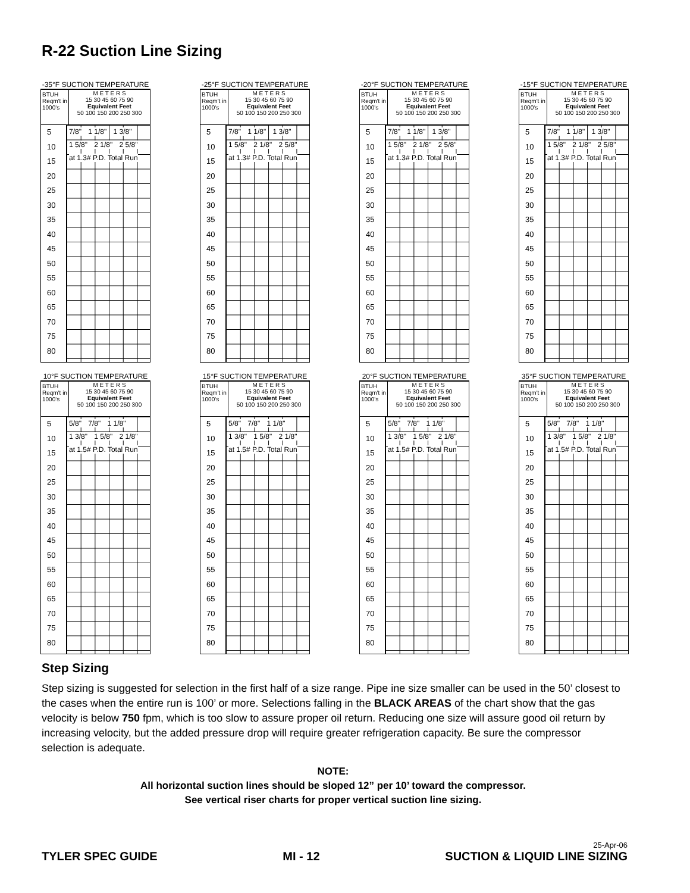R-22 Suction Line Sizing
-35°F SUCTION TEMPERATURE
BTUH Reqm't in 1000's
M E T E R S
15 30 45 60 75 90
Equivalent Feet
50 100 150 200 250 300
5
10
15
20
25
30
35
40
45
50
55
60
65
70
75
80
7/8" 1 1/8" 1 3/8" 1 5/8" 2 1/8" 2 5/8" at 1.3# P.D. Total Run
-25°F SUCTION TEMPERATURE
BTUH Reqm't in 1000's
M E T E R S
15 30 45 60 75 90
Equivalent Feet
50 100 150 200 250 300
5
10
15
20
25
30
35
40
45
50
55
60
65
70
75
80
7/8" 1 1/8" 1 3/8" 1 5/8" 2 1/8" 2 5/8" at 1.3# P.D. Total Run
-20°F SUCTION TEMPERATURE
BTUH Reqm't in 1000's
M E T E R S
15 30 45 60 75 90
Equivalent Feet
50 100 150 200 250 300
5
10
15
20
25
30
35
40
45
50
55
60
65
70
75
80
7/8" 1 1/8" 1 3/8" 1 5/8" 2 1/8" 2 5/8" at 1.3# P.D. Total Run
-15°F SUCTION TEMPERATURE
BTUH Reqm't in 1000's
M E T E R S
15 30 45 60 75 90
Equivalent Feet
50 100 150 200 250 300
5
10
15
20
25
30
35
40
45
50
55
60
65
70
75
80
7/8" 1 1/8" 1 3/8" 1 5/8" 2 1/8" 2 5/8" at 1.3# P.D. Total Run
10°F SUCTION TEMPERATURE
BTUH Reqm't in 1000's
M E T E R S
15 30 45 60 75 90
Equivalent Feet
50 100 150 200 250 300
5
10
15
20
25
30
35
40
45
50
55
60
65
70
75
80
5/8" 7/8" 1 1/8" 1 3/8" 1 5/8" 2 1/8" at 1.5# P.D. Total Run
15°F SUCTION TEMPERATURE
BTUH Reqm't in 1000's
M E T E R S
15 30 45 60 75 90
Equivalent Feet
50 100 150 200 250 300
5
10
15
20
25
30
35
40
45
50
55
60
65
70
75
80
5/8" 7/8" 1 1/8" 1 3/8" 1 5/8" 2 1/8" at 1.5# P.D. Total Run
20°F SUCTION TEMPERATURE
BTUH Reqm't in 1000's
M E T E R S
15 30 45 60 75 90
Equivalent Feet
50 100 150 200 250 300
5
10
15
20
25
30
35
40
45
50
55
60
65
70
75
80
5/8" 7/8" 1 1/8" 1 3/8" 1 5/8" 2 1/8" at 1.5# P.D. Total Run
35°F SUCTION TEMPERATURE
BTUH Reqm't in 1000's
M E T E R S
15 30 45 60 75 90
Equivalent Feet
50 100 150 200 250 300
5
10
15
20
25
30
35
40
45
50
55
60
65
70
75
80
5/8" 7/8" 1 1/8" 1 3/8" 1 5/8" 2 1/8" at 1.5# P.D. Total Run
Step Sizing
Step sizing is suggested for selection in the first half of a size range. Pipe ine size smaller can be used in the 50’ closest to the cases when the entire run is 100’ or more. Selections falling in the BLACK AREAS of the chart show that the gas velocity is below 750 fpm, which is too slow to assure proper oil return. Reducing one size will assure good oil return by increasing velocity, but the added pressure drop will require greater refrigeration capacity. Be sure the compressor selection is adequate.
NOTE:
All horizontal suction lines should be sloped 12” per 10’ toward the compressor.
See vertical riser charts for proper vertical suction line sizing.
TYLER SPEC GUIDE MI - 12 25-Apr-06
SUCTION & LIQUID LINE SIZING